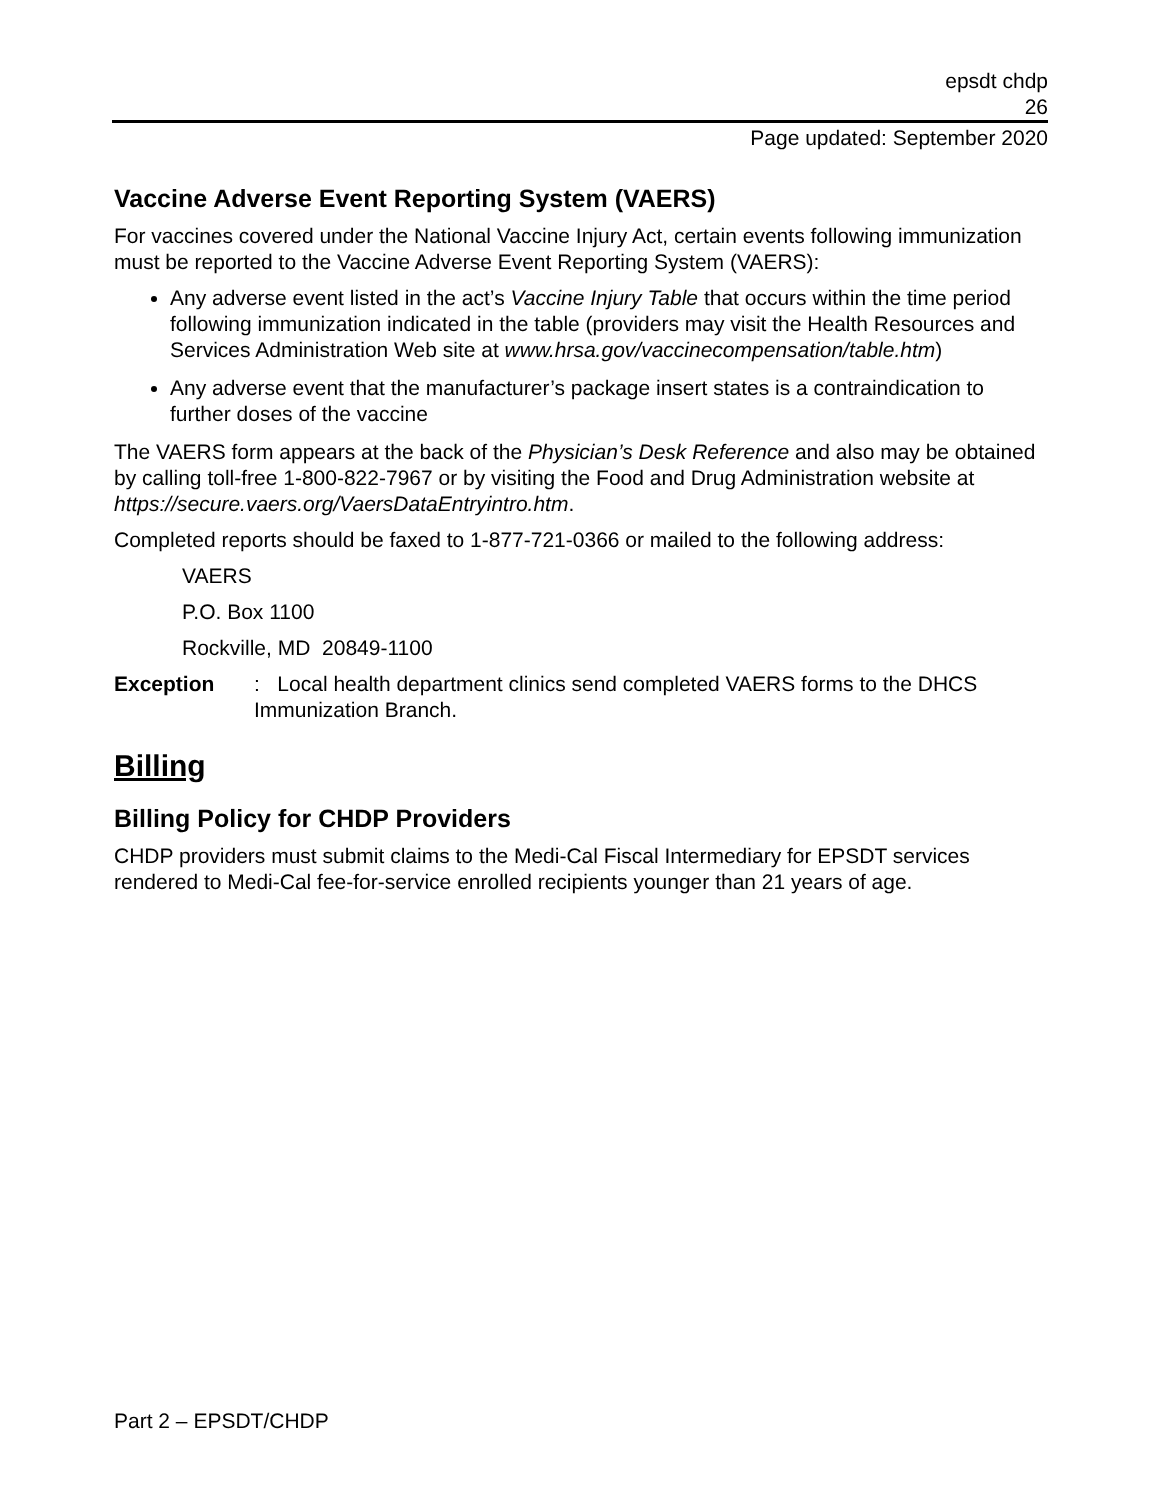epsdt chdp
26
Page updated: September 2020
Vaccine Adverse Event Reporting System (VAERS)
For vaccines covered under the National Vaccine Injury Act, certain events following immunization must be reported to the Vaccine Adverse Event Reporting System (VAERS):
Any adverse event listed in the act’s Vaccine Injury Table that occurs within the time period following immunization indicated in the table (providers may visit the Health Resources and Services Administration Web site at www.hrsa.gov/vaccinecompensation/table.htm)
Any adverse event that the manufacturer’s package insert states is a contraindication to further doses of the vaccine
The VAERS form appears at the back of the Physician’s Desk Reference and also may be obtained by calling toll-free 1-800-822-7967 or by visiting the Food and Drug Administration website at https://secure.vaers.org/VaersDataEntryintro.htm.
Completed reports should be faxed to 1-877-721-0366 or mailed to the following address:
VAERS
P.O. Box 1100
Rockville, MD 20849-1100
Exception: Local health department clinics send completed VAERS forms to the DHCS Immunization Branch.
Billing
Billing Policy for CHDP Providers
CHDP providers must submit claims to the Medi-Cal Fiscal Intermediary for EPSDT services rendered to Medi-Cal fee-for-service enrolled recipients younger than 21 years of age.
Part 2 – EPSDT/CHDP